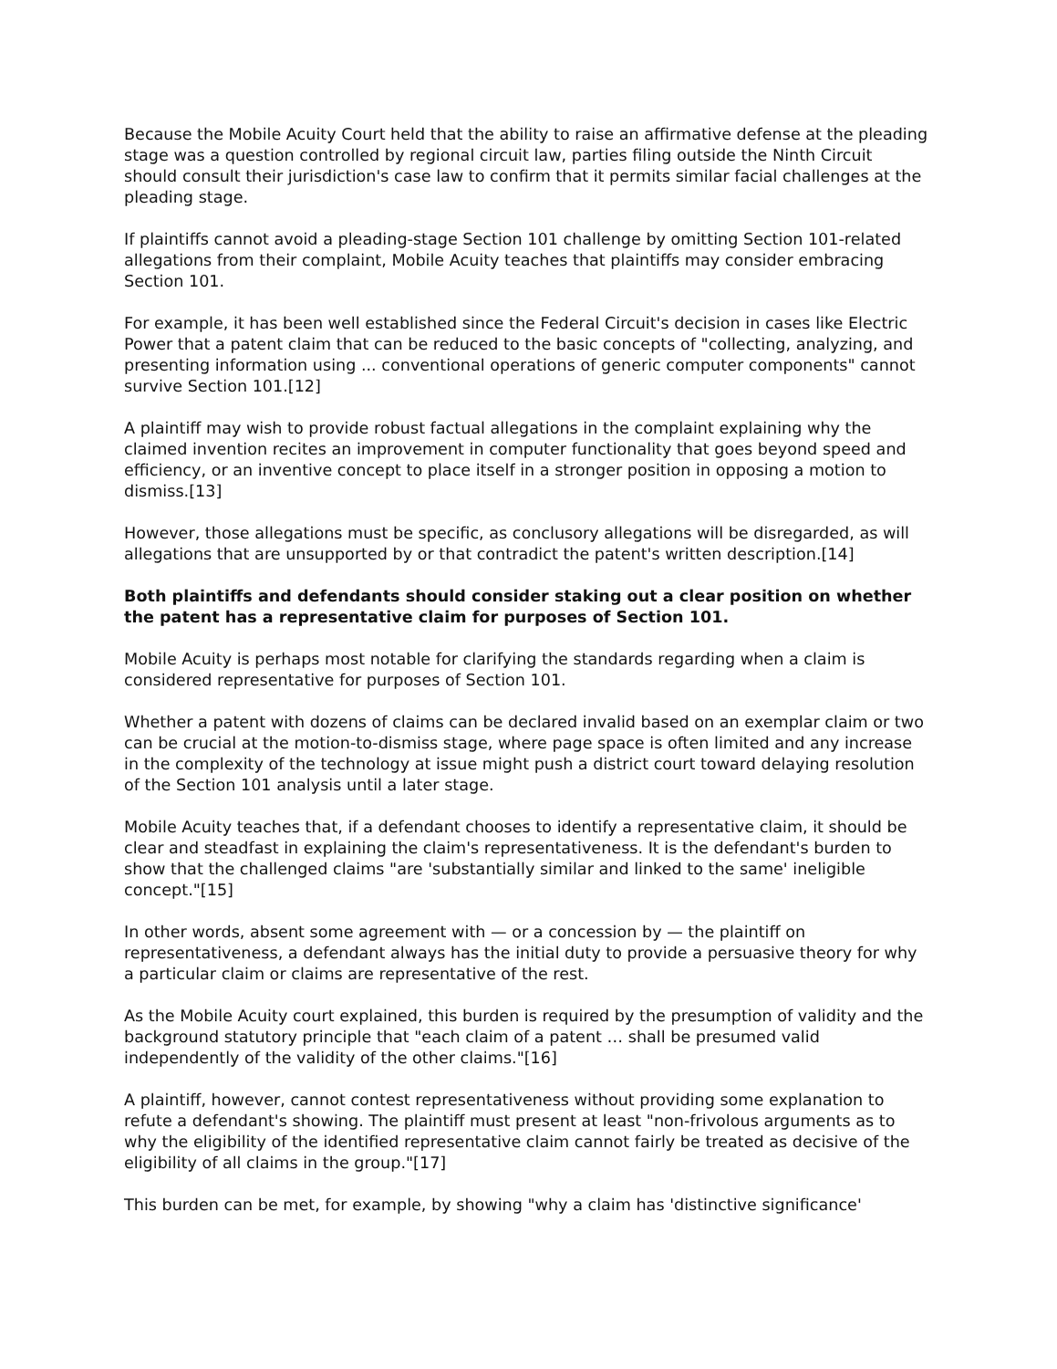Because the Mobile Acuity Court held that the ability to raise an affirmative defense at the pleading stage was a question controlled by regional circuit law, parties filing outside the Ninth Circuit should consult their jurisdiction's case law to confirm that it permits similar facial challenges at the pleading stage.
If plaintiffs cannot avoid a pleading-stage Section 101 challenge by omitting Section 101-related allegations from their complaint, Mobile Acuity teaches that plaintiffs may consider embracing Section 101.
For example, it has been well established since the Federal Circuit's decision in cases like Electric Power that a patent claim that can be reduced to the basic concepts of "collecting, analyzing, and presenting information using ... conventional operations of generic computer components" cannot survive Section 101.[12]
A plaintiff may wish to provide robust factual allegations in the complaint explaining why the claimed invention recites an improvement in computer functionality that goes beyond speed and efficiency, or an inventive concept to place itself in a stronger position in opposing a motion to dismiss.[13]
However, those allegations must be specific, as conclusory allegations will be disregarded, as will allegations that are unsupported by or that contradict the patent's written description.[14]
Both plaintiffs and defendants should consider staking out a clear position on whether the patent has a representative claim for purposes of Section 101.
Mobile Acuity is perhaps most notable for clarifying the standards regarding when a claim is considered representative for purposes of Section 101.
Whether a patent with dozens of claims can be declared invalid based on an exemplar claim or two can be crucial at the motion-to-dismiss stage, where page space is often limited and any increase in the complexity of the technology at issue might push a district court toward delaying resolution of the Section 101 analysis until a later stage.
Mobile Acuity teaches that, if a defendant chooses to identify a representative claim, it should be clear and steadfast in explaining the claim's representativeness. It is the defendant's burden to show that the challenged claims "are 'substantially similar and linked to the same' ineligible concept."[15]
In other words, absent some agreement with — or a concession by — the plaintiff on representativeness, a defendant always has the initial duty to provide a persuasive theory for why a particular claim or claims are representative of the rest.
As the Mobile Acuity court explained, this burden is required by the presumption of validity and the background statutory principle that "each claim of a patent … shall be presumed valid independently of the validity of the other claims."[16]
A plaintiff, however, cannot contest representativeness without providing some explanation to refute a defendant's showing. The plaintiff must present at least "non-frivolous arguments as to why the eligibility of the identified representative claim cannot fairly be treated as decisive of the eligibility of all claims in the group."[17]
This burden can be met, for example, by showing "why a claim has 'distinctive significance'